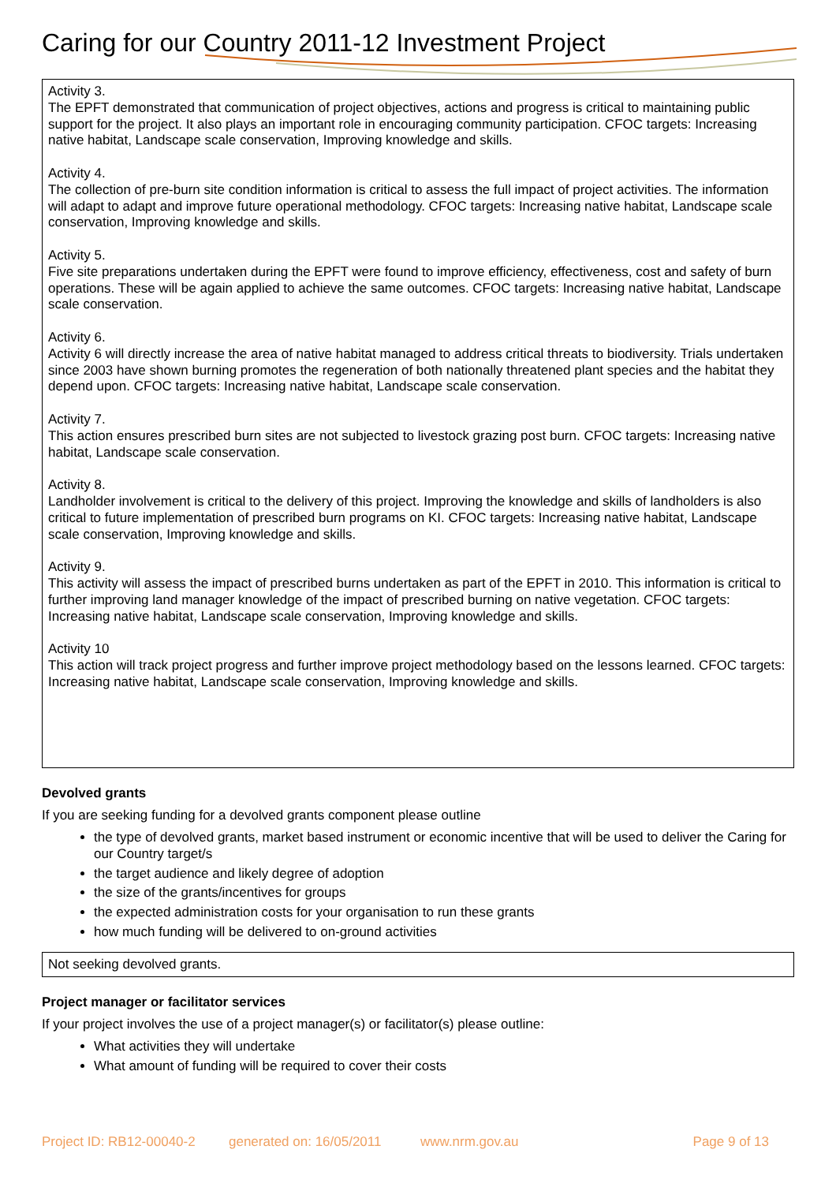Caring for our Country 2011-12 Investment Project
Activity 3.
The EPFT demonstrated that communication of project objectives, actions and progress is critical to maintaining public support for the project. It also plays an important role in encouraging community participation. CFOC targets: Increasing native habitat, Landscape scale conservation, Improving knowledge and skills.
Activity 4.
The collection of pre-burn site condition information is critical to assess the full impact of project activities. The information will adapt to adapt and improve future operational methodology. CFOC targets: Increasing native habitat, Landscape scale conservation, Improving knowledge and skills.
Activity 5.
Five site preparations undertaken during the EPFT were found to improve efficiency, effectiveness, cost and safety of burn operations. These will be again applied to achieve the same outcomes. CFOC targets: Increasing native habitat, Landscape scale conservation.
Activity 6.
Activity 6 will directly increase the area of native habitat managed to address critical threats to biodiversity. Trials undertaken since 2003 have shown burning promotes the regeneration of both nationally threatened plant species and the habitat they depend upon. CFOC targets: Increasing native habitat, Landscape scale conservation.
Activity 7.
This action ensures prescribed burn sites are not subjected to livestock grazing post burn. CFOC targets: Increasing native habitat, Landscape scale conservation.
Activity 8.
Landholder involvement is critical to the delivery of this project. Improving the knowledge and skills of landholders is also critical to future implementation of prescribed burn programs on KI. CFOC targets: Increasing native habitat, Landscape scale conservation, Improving knowledge and skills.
Activity 9.
This activity will assess the impact of prescribed burns undertaken as part of the EPFT in 2010. This information is critical to further improving land manager knowledge of the impact of prescribed burning on native vegetation. CFOC targets: Increasing native habitat, Landscape scale conservation, Improving knowledge and skills.
Activity 10
This action will track project progress and further improve project methodology based on the lessons learned. CFOC targets: Increasing native habitat, Landscape scale conservation, Improving knowledge and skills.
Devolved grants
If you are seeking funding for a devolved grants component please outline
the type of devolved grants, market based instrument or economic incentive that will be used to deliver the Caring for our Country target/s
the target audience and likely degree of adoption
the size of the grants/incentives for groups
the expected administration costs for your organisation to run these grants
how much funding will be delivered to on-ground activities
Not seeking devolved grants.
Project manager or facilitator services
If your project involves the use of a project manager(s) or facilitator(s) please outline:
What activities they will undertake
What amount of funding will be required to cover their costs
Project ID: RB12-00040-2 generated on: 16/05/2011 www.nrm.gov.au Page 9 of 13